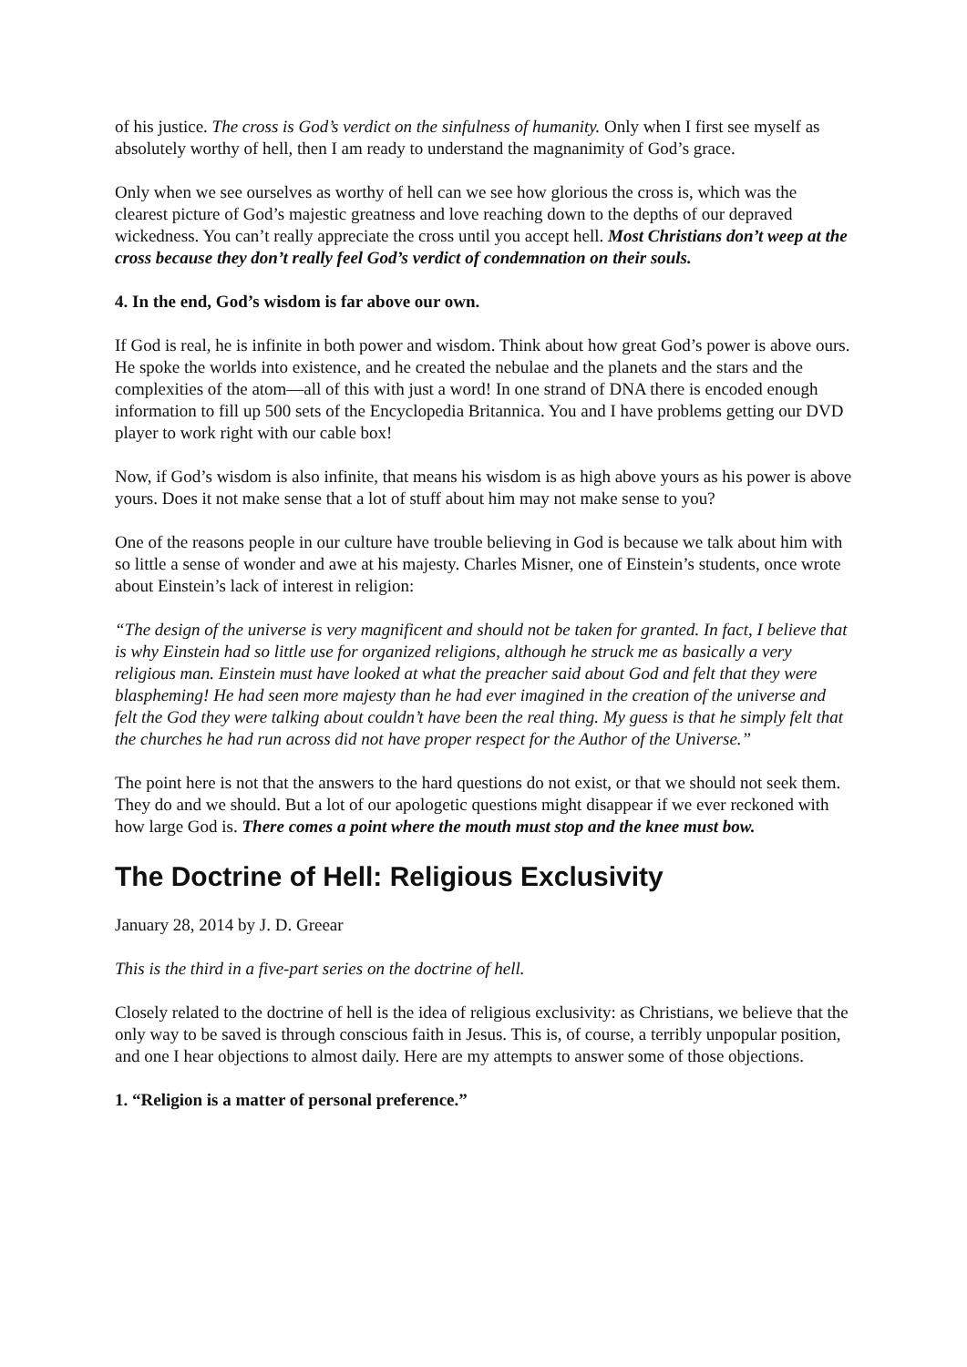of his justice. The cross is God’s verdict on the sinfulness of humanity. Only when I first see myself as absolutely worthy of hell, then I am ready to understand the magnanimity of God’s grace.
Only when we see ourselves as worthy of hell can we see how glorious the cross is, which was the clearest picture of God’s majestic greatness and love reaching down to the depths of our depraved wickedness. You can’t really appreciate the cross until you accept hell. Most Christians don’t weep at the cross because they don’t really feel God’s verdict of condemnation on their souls.
4. In the end, God’s wisdom is far above our own.
If God is real, he is infinite in both power and wisdom. Think about how great God’s power is above ours. He spoke the worlds into existence, and he created the nebulae and the planets and the stars and the complexities of the atom—all of this with just a word! In one strand of DNA there is encoded enough information to fill up 500 sets of the Encyclopedia Britannica. You and I have problems getting our DVD player to work right with our cable box!
Now, if God’s wisdom is also infinite, that means his wisdom is as high above yours as his power is above yours. Does it not make sense that a lot of stuff about him may not make sense to you?
One of the reasons people in our culture have trouble believing in God is because we talk about him with so little a sense of wonder and awe at his majesty. Charles Misner, one of Einstein’s students, once wrote about Einstein’s lack of interest in religion:
“The design of the universe is very magnificent and should not be taken for granted. In fact, I believe that is why Einstein had so little use for organized religions, although he struck me as basically a very religious man. Einstein must have looked at what the preacher said about God and felt that they were blaspheming! He had seen more majesty than he had ever imagined in the creation of the universe and felt the God they were talking about couldn’t have been the real thing. My guess is that he simply felt that the churches he had run across did not have proper respect for the Author of the Universe.”
The point here is not that the answers to the hard questions do not exist, or that we should not seek them. They do and we should. But a lot of our apologetic questions might disappear if we ever reckoned with how large God is. There comes a point where the mouth must stop and the knee must bow.
The Doctrine of Hell: Religious Exclusivity
January 28, 2014 by J. D. Greear
This is the third in a five-part series on the doctrine of hell.
Closely related to the doctrine of hell is the idea of religious exclusivity: as Christians, we believe that the only way to be saved is through conscious faith in Jesus. This is, of course, a terribly unpopular position, and one I hear objections to almost daily. Here are my attempts to answer some of those objections.
1. “Religion is a matter of personal preference.”